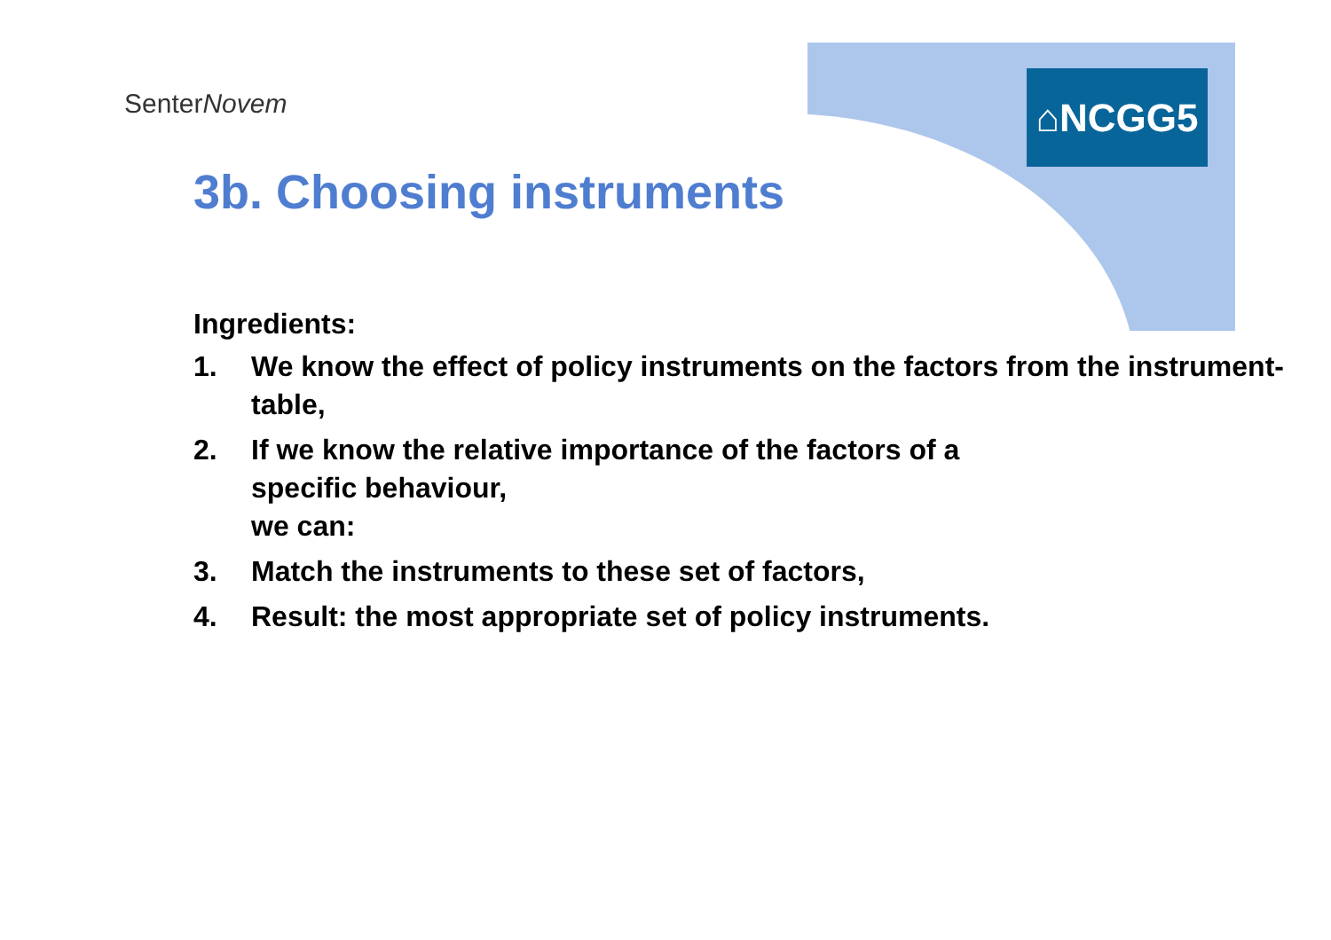SenterNovem ⌂NCGG5
3b. Choosing instruments
Ingredients:
1. We know the effect of policy instruments on the factors from the instrument-table,
2. If we know the relative importance of the factors of a
specific behaviour,
we can:
3. Match the instruments to these set of factors,
4. Result: the most appropriate set of policy instruments.